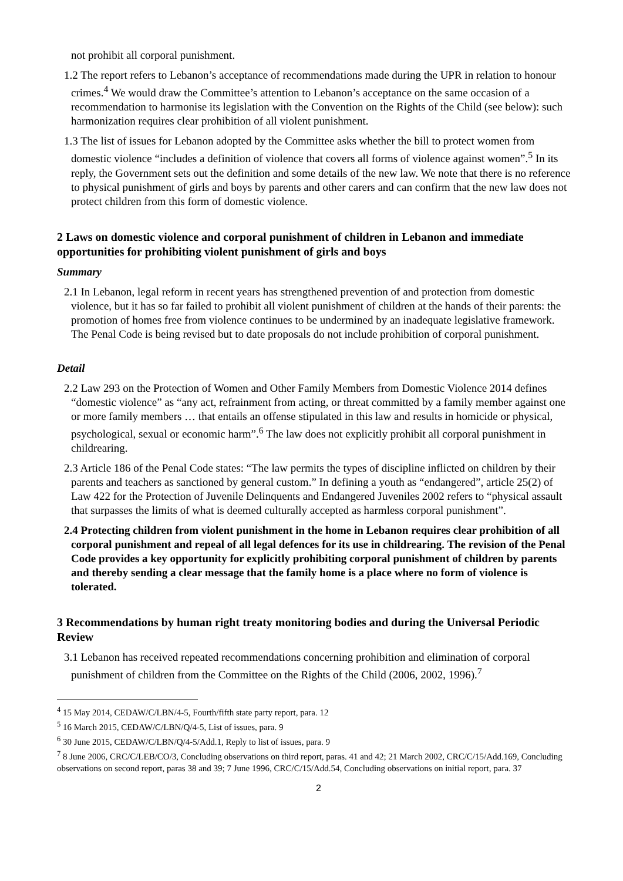not prohibit all corporal punishment.
1.2 The report refers to Lebanon’s acceptance of recommendations made during the UPR in relation to honour crimes.<sup>4</sup> We would draw the Committee’s attention to Lebanon’s acceptance on the same occasion of a recommendation to harmonise its legislation with the Convention on the Rights of the Child (see below): such harmonization requires clear prohibition of all violent punishment.
1.3 The list of issues for Lebanon adopted by the Committee asks whether the bill to protect women from domestic violence “includes a definition of violence that covers all forms of violence against women”.<sup>5</sup> In its reply, the Government sets out the definition and some details of the new law. We note that there is no reference to physical punishment of girls and boys by parents and other carers and can confirm that the new law does not protect children from this form of domestic violence.
2 Laws on domestic violence and corporal punishment of children in Lebanon and immediate opportunities for prohibiting violent punishment of girls and boys
Summary
2.1 In Lebanon, legal reform in recent years has strengthened prevention of and protection from domestic violence, but it has so far failed to prohibit all violent punishment of children at the hands of their parents: the promotion of homes free from violence continues to be undermined by an inadequate legislative framework. The Penal Code is being revised but to date proposals do not include prohibition of corporal punishment.
Detail
2.2 Law 293 on the Protection of Women and Other Family Members from Domestic Violence 2014 defines “domestic violence” as “any act, refrainment from acting, or threat committed by a family member against one or more family members … that entails an offense stipulated in this law and results in homicide or physical, psychological, sexual or economic harm”.<sup>6</sup> The law does not explicitly prohibit all corporal punishment in childrearing.
2.3 Article 186 of the Penal Code states: “The law permits the types of discipline inflicted on children by their parents and teachers as sanctioned by general custom.” In defining a youth as “endangered”, article 25(2) of Law 422 for the Protection of Juvenile Delinquents and Endangered Juveniles 2002 refers to “physical assault that surpasses the limits of what is deemed culturally accepted as harmless corporal punishment”.
2.4 Protecting children from violent punishment in the home in Lebanon requires clear prohibition of all corporal punishment and repeal of all legal defences for its use in childrearing. The revision of the Penal Code provides a key opportunity for explicitly prohibiting corporal punishment of children by parents and thereby sending a clear message that the family home is a place where no form of violence is tolerated.
3 Recommendations by human right treaty monitoring bodies and during the Universal Periodic Review
3.1 Lebanon has received repeated recommendations concerning prohibition and elimination of corporal punishment of children from the Committee on the Rights of the Child (2006, 2002, 1996).<sup>7</sup>
<sup>4</sup> 15 May 2014, CEDAW/C/LBN/4-5, Fourth/fifth state party report, para. 12
<sup>5</sup> 16 March 2015, CEDAW/C/LBN/Q/4-5, List of issues, para. 9
<sup>6</sup> 30 June 2015, CEDAW/C/LBN/Q/4-5/Add.1, Reply to list of issues, para. 9
<sup>7</sup> 8 June 2006, CRC/C/LEB/CO/3, Concluding observations on third report, paras. 41 and 42; 21 March 2002, CRC/C/15/Add.169, Concluding observations on second report, paras 38 and 39; 7 June 1996, CRC/C/15/Add.54, Concluding observations on initial report, para. 37
2